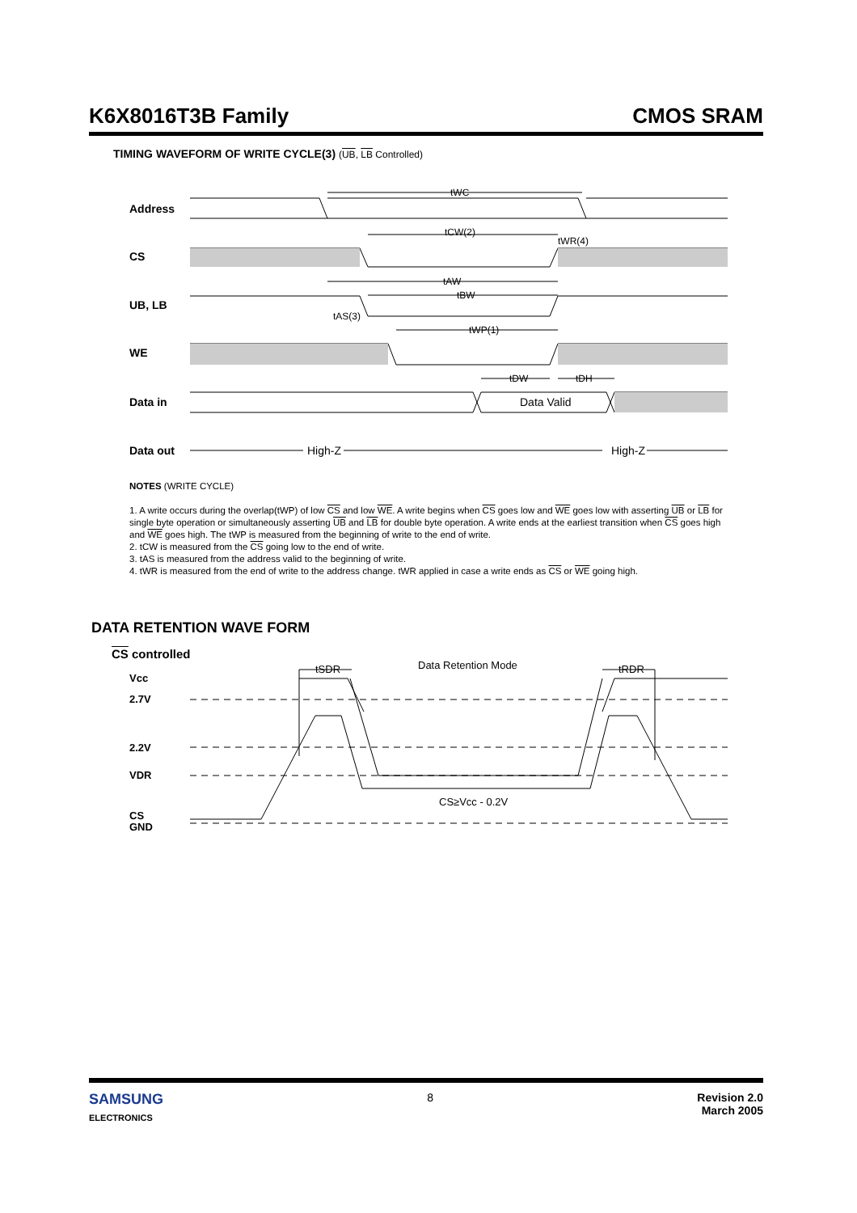K6X8016T3B Family CMOS SRAM
TIMING WAVEFORM OF WRITE CYCLE(3) (UB, LB Controlled)
Address
CS
UB, LB
WE
Data in
Data out
tWC
tCW(2)
tWR(4)
tAW
tBW
tAS(3)
tWP(1)
tDW
tDH
Data Valid
High-Z
High-Z
NOTES (WRITE CYCLE)
1. A write occurs during the overlap(tWP) of low CS and low WE. A write begins when CS goes low and WE goes low with asserting UB or LB for single byte operation or simultaneously asserting UB and LB for double byte operation. A write ends at the earliest transition when CS goes high and WE goes high. The tWP is measured from the beginning of write to the end of write.
2. tCW is measured from the CS going low to the end of write.
3. tAS is measured from the address valid to the beginning of write.
4. tWR is measured from the end of write to the address change. tWR applied in case a write ends as CS or WE going high.
DATA RETENTION WAVE FORM
CS controlled
Vcc
2.7V
2.2V
VDR
CS
GND
tSDR
Data Retention Mode
tRDR
CS≥Vcc - 0.2V
SAMSUNG
ELECTRONICS 8 Revision 2.0
March 2005